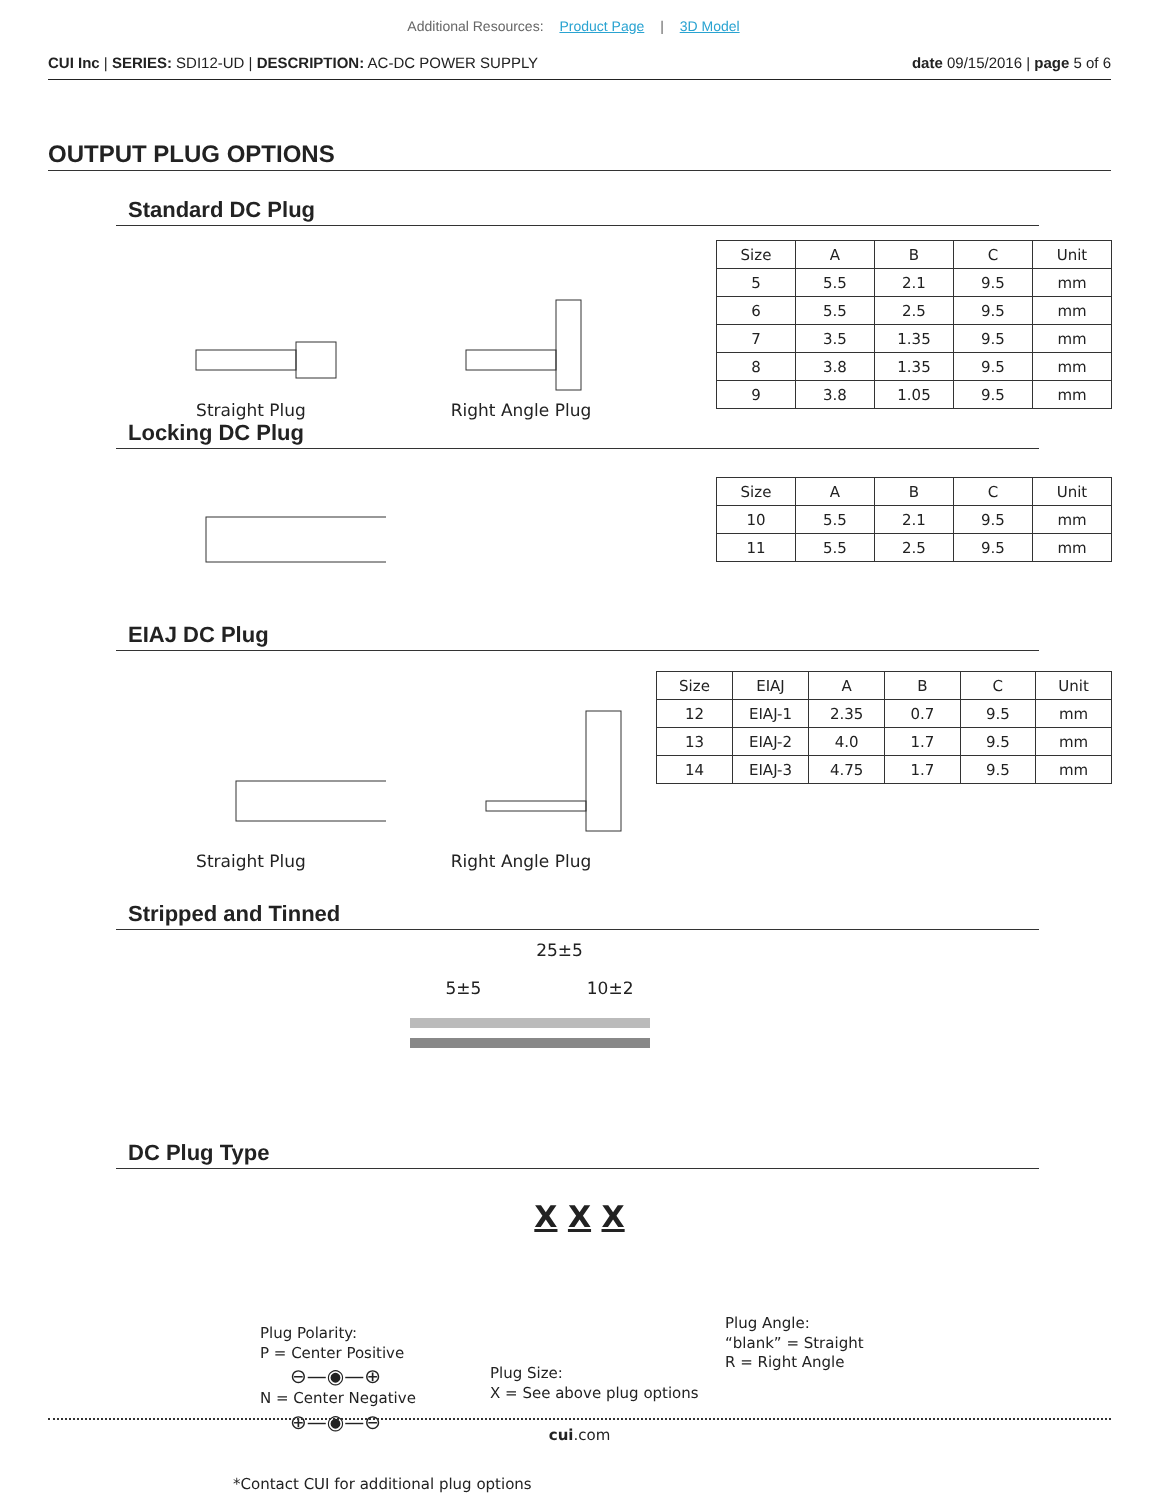Additional Resources: Product Page | 3D Model
CUI Inc | SERIES: SDI12-UD | DESCRIPTION: AC-DC POWER SUPPLY
date 09/15/2016 | page 5 of 6
OUTPUT PLUG OPTIONS
Standard DC Plug
C A BStraight Plug Right Angle Plug
| Size | A | B | C | Unit |
| --- | --- | --- | --- | --- |
| 5 | 5.5 | 2.1 | 9.5 | mm |
| 6 | 5.5 | 2.5 | 9.5 | mm |
| 7 | 3.5 | 1.35 | 9.5 | mm |
| 8 | 3.8 | 1.35 | 9.5 | mm |
| 9 | 3.8 | 1.05 | 9.5 | mm |
Locking DC Plug
| Size | A | B | C | Unit |
| --- | --- | --- | --- | --- |
| 10 | 5.5 | 2.1 | 9.5 | mm |
| 11 | 5.5 | 2.5 | 9.5 | mm |
EIAJ DC Plug
Straight Plug Right Angle Plug
| Size | EIAJ | A | B | C | Unit |
| --- | --- | --- | --- | --- | --- |
| 12 | EIAJ-1 | 2.35 | 0.7 | 9.5 | mm |
| 13 | EIAJ-2 | 4.0 | 1.7 | 9.5 | mm |
| 14 | EIAJ-3 | 4.75 | 1.7 | 9.5 | mm |
Stripped and Tinned
25±5
5±5 10±2
DC Plug Type
X X X
Plug Polarity:
P = Center Positive
⊖—◉—⊕
N = Center Negative
⊕—◉—⊖
Plug Size:
X = See above plug options
Plug Angle:
“blank” = Straight
R = Right Angle
*Contact CUI for additional plug options
cui.com